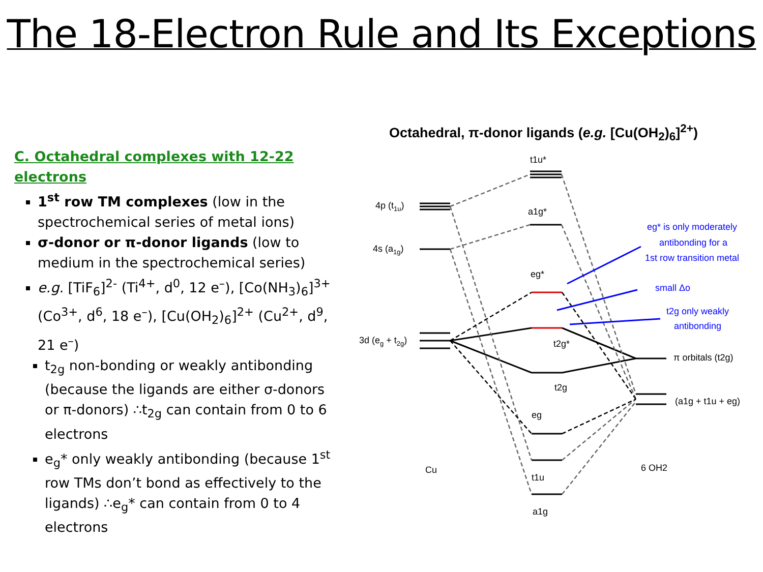The 18-Electron Rule and Its Exceptions
C. Octahedral complexes with 12-22 electrons
1<sup>st</sup> row TM complexes (low in the spectrochemical series of metal ions)
σ-donor or π-donor ligands (low to medium in the spectrochemical series)
e.g. [TiF<sub>6</sub>]<sup>2-</sup> (Ti<sup>4+</sup>, d<sup>0</sup>, 12 e<sup>–</sup>), [Co(NH<sub>3</sub>)<sub>6</sub>]<sup>3+</sup> (Co<sup>3+</sup>, d<sup>6</sup>, 18 e<sup>–</sup>), [Cu(OH<sub>2</sub>)<sub>6</sub>]<sup>2+</sup> (Cu<sup>2+</sup>, d<sup>9</sup>, 21 e<sup>–</sup>)
t<sub>2g</sub> non-bonding or weakly antibonding (because the ligands are either σ-donors or π-donors) ∴t<sub>2g</sub> can contain from 0 to 6 electrons
e<sub>g</sub>* only weakly antibonding (because 1<sup>st</sup> row TMs don’t bond as effectively to the ligands) ∴e<sub>g</sub>* can contain from 0 to 4 electrons
Octahedral, π-donor ligands (e.g. [Cu(OH<sub>2</sub>)<sub>6</sub>]<sup>2+</sup>)
4p (t1u)
4s (a1g)
3d (eg + t2g)
t1u*
a1g*
eg*
t2g*
t2g
eg
t1u
a1g
Cu
6 OH2
π orbitals (t2g)
(a1g + t1u + eg)
eg* is only moderately
antibonding for a
1st row transition metal
small Δo
t2g only weakly
antibonding